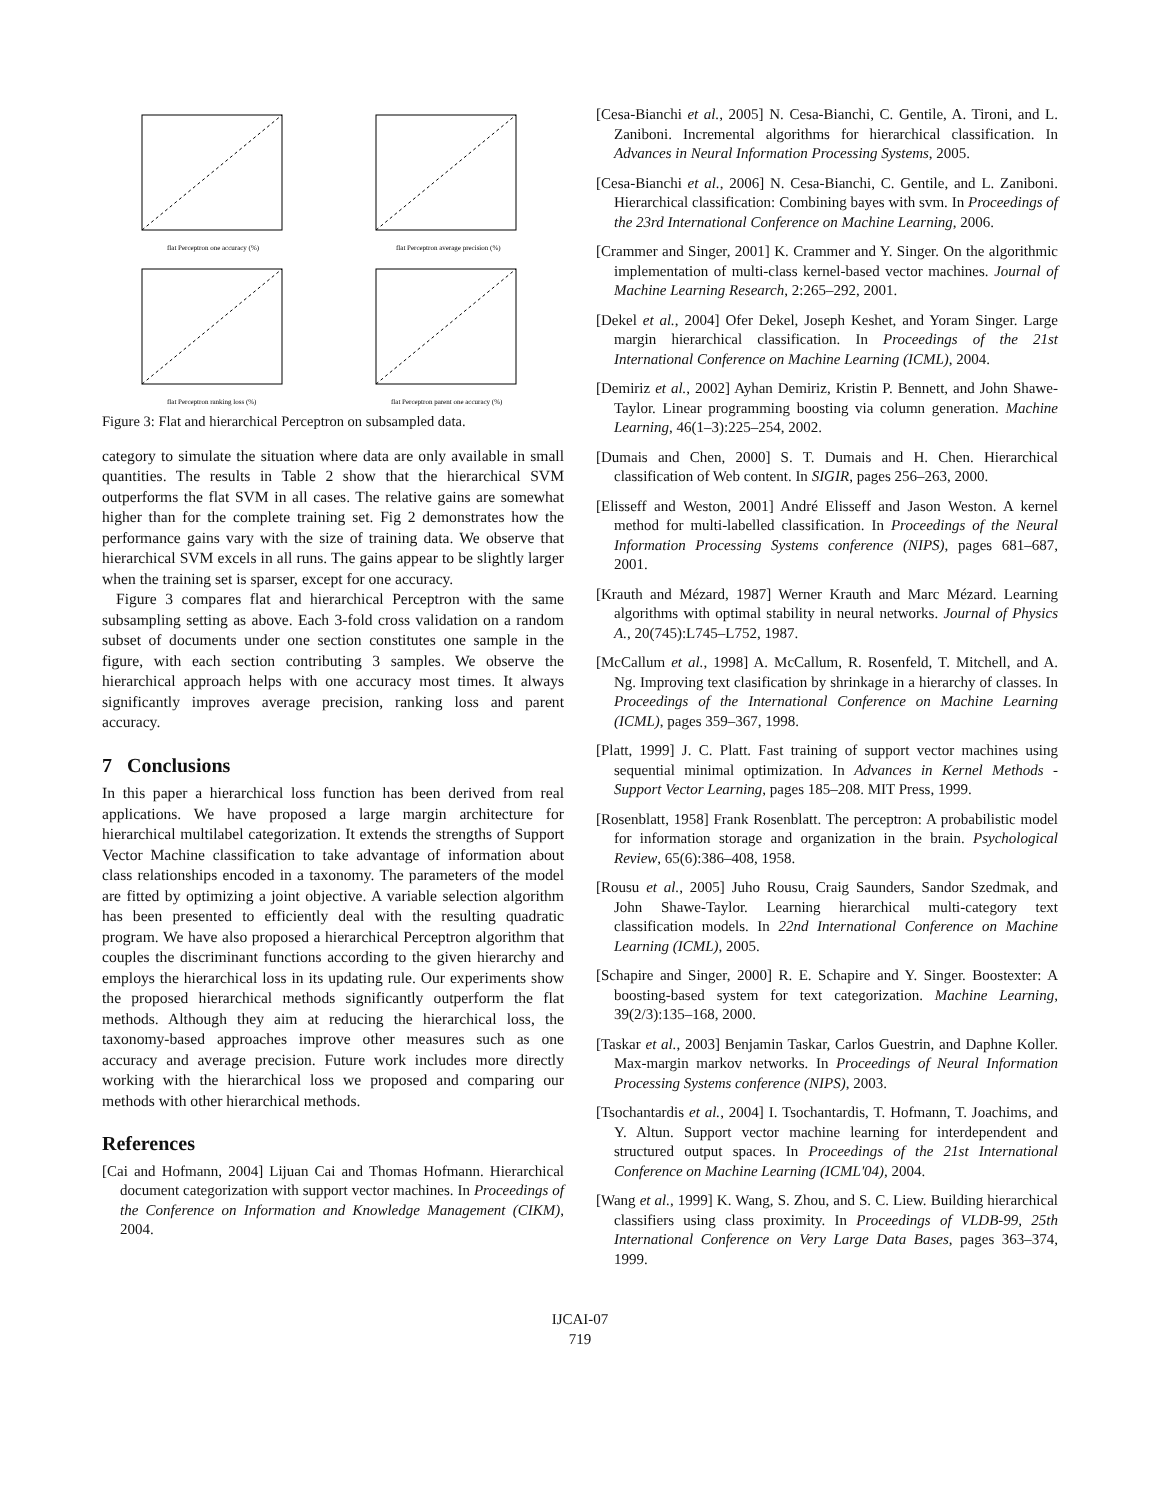flat Perceptron one accuracy (%)
flat Perceptron average precision (%)
flat Perceptron ranking loss (%)
flat Perceptron parent one accuracy (%)
Figure 3: Flat and hierarchical Perceptron on subsampled data.
category to simulate the situation where data are only available in small quantities. The results in Table 2 show that the hierarchical SVM outperforms the flat SVM in all cases. The relative gains are somewhat higher than for the complete training set. Fig 2 demonstrates how the performance gains vary with the size of training data. We observe that hierarchical SVM excels in all runs. The gains appear to be slightly larger when the training set is sparser, except for one accuracy.
Figure 3 compares flat and hierarchical Perceptron with the same subsampling setting as above. Each 3-fold cross validation on a random subset of documents under one section constitutes one sample in the figure, with each section contributing 3 samples. We observe the hierarchical approach helps with one accuracy most times. It always significantly improves average precision, ranking loss and parent accuracy.
7 Conclusions
In this paper a hierarchical loss function has been derived from real applications. We have proposed a large margin architecture for hierarchical multilabel categorization. It extends the strengths of Support Vector Machine classification to take advantage of information about class relationships encoded in a taxonomy. The parameters of the model are fitted by optimizing a joint objective. A variable selection algorithm has been presented to efficiently deal with the resulting quadratic program. We have also proposed a hierarchical Perceptron algorithm that couples the discriminant functions according to the given hierarchy and employs the hierarchical loss in its updating rule. Our experiments show the proposed hierarchical methods significantly outperform the flat methods. Although they aim at reducing the hierarchical loss, the taxonomy-based approaches improve other measures such as one accuracy and average precision. Future work includes more directly working with the hierarchical loss we proposed and comparing our methods with other hierarchical methods.
References
[Cai and Hofmann, 2004] Lijuan Cai and Thomas Hofmann. Hierarchical document categorization with support vector machines. In Proceedings of the Conference on Information and Knowledge Management (CIKM), 2004.
[Cesa-Bianchi et al., 2005] N. Cesa-Bianchi, C. Gentile, A. Tironi, and L. Zaniboni. Incremental algorithms for hierarchical classification. In Advances in Neural Information Processing Systems, 2005.
[Cesa-Bianchi et al., 2006] N. Cesa-Bianchi, C. Gentile, and L. Zaniboni. Hierarchical classification: Combining bayes with svm. In Proceedings of the 23rd International Conference on Machine Learning, 2006.
[Crammer and Singer, 2001] K. Crammer and Y. Singer. On the algorithmic implementation of multi-class kernel-based vector machines. Journal of Machine Learning Research, 2:265–292, 2001.
[Dekel et al., 2004] Ofer Dekel, Joseph Keshet, and Yoram Singer. Large margin hierarchical classification. In Proceedings of the 21st International Conference on Machine Learning (ICML), 2004.
[Demiriz et al., 2002] Ayhan Demiriz, Kristin P. Bennett, and John Shawe-Taylor. Linear programming boosting via column generation. Machine Learning, 46(1–3):225–254, 2002.
[Dumais and Chen, 2000] S. T. Dumais and H. Chen. Hierarchical classification of Web content. In SIGIR, pages 256–263, 2000.
[Elisseff and Weston, 2001] André Elisseff and Jason Weston. A kernel method for multi-labelled classification. In Proceedings of the Neural Information Processing Systems conference (NIPS), pages 681–687, 2001.
[Krauth and Mézard, 1987] Werner Krauth and Marc Mézard. Learning algorithms with optimal stability in neural networks. Journal of Physics A., 20(745):L745–L752, 1987.
[McCallum et al., 1998] A. McCallum, R. Rosenfeld, T. Mitchell, and A. Ng. Improving text clasification by shrinkage in a hierarchy of classes. In Proceedings of the International Conference on Machine Learning (ICML), pages 359–367, 1998.
[Platt, 1999] J. C. Platt. Fast training of support vector machines using sequential minimal optimization. In Advances in Kernel Methods - Support Vector Learning, pages 185–208. MIT Press, 1999.
[Rosenblatt, 1958] Frank Rosenblatt. The perceptron: A probabilistic model for information storage and organization in the brain. Psychological Review, 65(6):386–408, 1958.
[Rousu et al., 2005] Juho Rousu, Craig Saunders, Sandor Szedmak, and John Shawe-Taylor. Learning hierarchical multi-category text classification models. In 22nd International Conference on Machine Learning (ICML), 2005.
[Schapire and Singer, 2000] R. E. Schapire and Y. Singer. Boostexter: A boosting-based system for text categorization. Machine Learning, 39(2/3):135–168, 2000.
[Taskar et al., 2003] Benjamin Taskar, Carlos Guestrin, and Daphne Koller. Max-margin markov networks. In Proceedings of Neural Information Processing Systems conference (NIPS), 2003.
[Tsochantardis et al., 2004] I. Tsochantardis, T. Hofmann, T. Joachims, and Y. Altun. Support vector machine learning for interdependent and structured output spaces. In Proceedings of the 21st International Conference on Machine Learning (ICML'04), 2004.
[Wang et al., 1999] K. Wang, S. Zhou, and S. C. Liew. Building hierarchical classifiers using class proximity. In Proceedings of VLDB-99, 25th International Conference on Very Large Data Bases, pages 363–374, 1999.
IJCAI-07
719